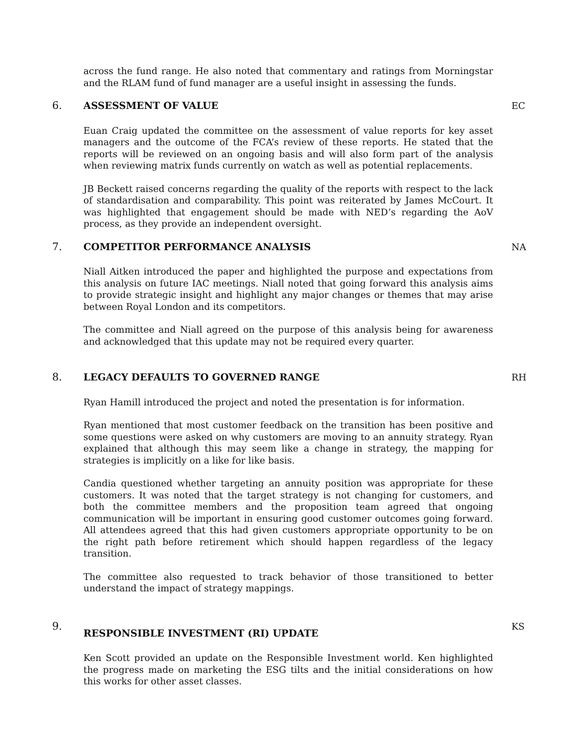across the fund range. He also noted that commentary and ratings from Morningstar and the RLAM fund of fund manager are a useful insight in assessing the funds.
6. ASSESSMENT OF VALUE
Euan Craig updated the committee on the assessment of value reports for key asset managers and the outcome of the FCA’s review of these reports. He stated that the reports will be reviewed on an ongoing basis and will also form part of the analysis when reviewing matrix funds currently on watch as well as potential replacements.
JB Beckett raised concerns regarding the quality of the reports with respect to the lack of standardisation and comparability. This point was reiterated by James McCourt. It was highlighted that engagement should be made with NED’s regarding the AoV process, as they provide an independent oversight.
EC
7. COMPETITOR PERFORMANCE ANALYSIS
Niall Aitken introduced the paper and highlighted the purpose and expectations from this analysis on future IAC meetings. Niall noted that going forward this analysis aims to provide strategic insight and highlight any major changes or themes that may arise between Royal London and its competitors.
The committee and Niall agreed on the purpose of this analysis being for awareness and acknowledged that this update may not be required every quarter.
NA
8. LEGACY DEFAULTS TO GOVERNED RANGE
Ryan Hamill introduced the project and noted the presentation is for information.
Ryan mentioned that most customer feedback on the transition has been positive and some questions were asked on why customers are moving to an annuity strategy. Ryan explained that although this may seem like a change in strategy, the mapping for strategies is implicitly on a like for like basis.
Candia questioned whether targeting an annuity position was appropriate for these customers. It was noted that the target strategy is not changing for customers, and both the committee members and the proposition team agreed that ongoing communication will be important in ensuring good customer outcomes going forward. All attendees agreed that this had given customers appropriate opportunity to be on the right path before retirement which should happen regardless of the legacy transition.
The committee also requested to track behavior of those transitioned to better understand the impact of strategy mappings.
RH
9.
RESPONSIBLE INVESTMENT (RI) UPDATE
Ken Scott provided an update on the Responsible Investment world. Ken highlighted the progress made on marketing the ESG tilts and the initial considerations on how this works for other asset classes.
KS